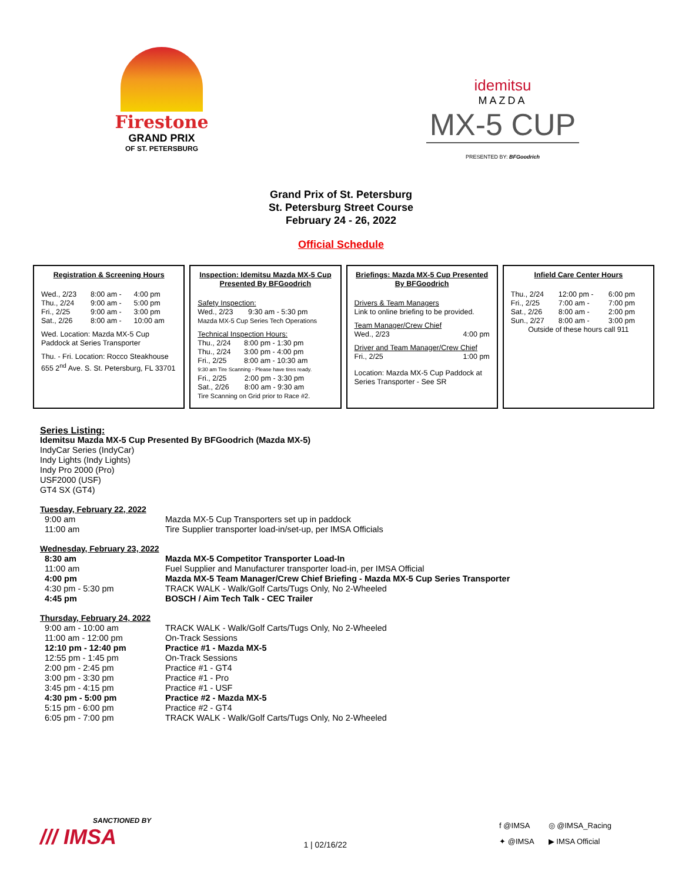Firestone
GRAND PRIX
OF ST. PETERSBURG
idemitsu
MAZDA
MX-5 CUP
PRESENTED BY: BFGoodrich
Grand Prix of St. Petersburg
St. Petersburg Street Course
February 24 - 26, 2022
Official Schedule
Registration & Screening Hours
| Wed., 2/23 | 8:00 am - | 4:00 pm |
| Thu., 2/24 | 9:00 am - | 5:00 pm |
| Fri., 2/25 | 9:00 am - | 3:00 pm |
| Sat., 2/26 | 8:00 am - | 10:00 am |
Wed. Location: Mazda MX-5 Cup Paddock at Series Transporter
Thu. - Fri. Location: Rocco Steakhouse
655 2<sup>nd</sup> Ave. S. St. Petersburg, FL 33701
Inspection: Idemitsu Mazda MX-5 Cup Presented By BFGoodrich
Safety Inspection:
| Wed., 2/23 | 9:30 am - 5:30 pm |
Mazda MX-5 Cup Series Tech Operations
Technical Inspection Hours:
| Thu., 2/24 | 8:00 pm - 1:30 pm |
| Thu., 2/24 | 3:00 pm - 4:00 pm |
| Fri., 2/25 | 8:00 am - 10:30 am |
9:30 am Tire Scanning - Please have tires ready.
| Fri., 2/25 | 2:00 pm - 3:30 pm |
| Sat., 2/26 | 8:00 am - 9:30 am |
Tire Scanning on Grid prior to Race #2.
Briefings: Mazda MX-5 Cup Presented By BFGoodrich
Drivers & Team Managers
Link to online briefing to be provided.
Team Manager/Crew Chief
Wed., 2/23 4:00 pm
Driver and Team Manager/Crew Chief
Fri., 2/25 1:00 pm
Location: Mazda MX-5 Cup Paddock at Series Transporter - See SR
Infield Care Center Hours
| Thu., 2/24 | 12:00 pm - | 6:00 pm |
| Fri., 2/25 | 7:00 am - | 7:00 pm |
| Sat., 2/26 | 8:00 am - | 2:00 pm |
| Sun., 2/27 | 8:00 am - | 3:00 pm |
Outside of these hours call 911
Series Listing:
Idemitsu Mazda MX-5 Cup Presented By BFGoodrich (Mazda MX-5)
IndyCar Series (IndyCar)
Indy Lights (Indy Lights)
Indy Pro 2000 (Pro)
USF2000 (USF)
GT4 SX (GT4)
Tuesday, February 22, 2022
| 9:00 am | Mazda MX-5 Cup Transporters set up in paddock |
| 11:00 am | Tire Supplier transporter load-in/set-up, per IMSA Officials |
Wednesday, February 23, 2022
| 8:30 am | Mazda MX-5 Competitor Transporter Load-In |
| 11:00 am | Fuel Supplier and Manufacturer transporter load-in, per IMSA Official |
| 4:00 pm | Mazda MX-5 Team Manager/Crew Chief Briefing - Mazda MX-5 Cup Series Transporter |
| 4:30 pm - 5:30 pm | TRACK WALK - Walk/Golf Carts/Tugs Only, No 2-Wheeled |
| 4:45 pm | BOSCH / Aim Tech Talk - CEC Trailer |
Thursday, February 24, 2022
| 9:00 am - 10:00 am | TRACK WALK - Walk/Golf Carts/Tugs Only, No 2-Wheeled |
| 11:00 am - 12:00 pm | On-Track Sessions |
| 12:10 pm - 12:40 pm | Practice #1 - Mazda MX-5 |
| 12:55 pm - 1:45 pm | On-Track Sessions |
| 2:00 pm - 2:45 pm | Practice #1 - GT4 |
| 3:00 pm - 3:30 pm | Practice #1 - Pro |
| 3:45 pm - 4:15 pm | Practice #1 - USF |
| 4:30 pm - 5:00 pm | Practice #2 - Mazda MX-5 |
| 5:15 pm - 6:00 pm | Practice #2 - GT4 |
| 6:05 pm - 7:00 pm | TRACK WALK - Walk/Golf Carts/Tugs Only, No 2-Wheeled |
SANCTIONED BY
/// IMSA
1 | 02/16/22
f @IMSA ◎ @IMSA_Racing ✦ @IMSA ▶ IMSA Official